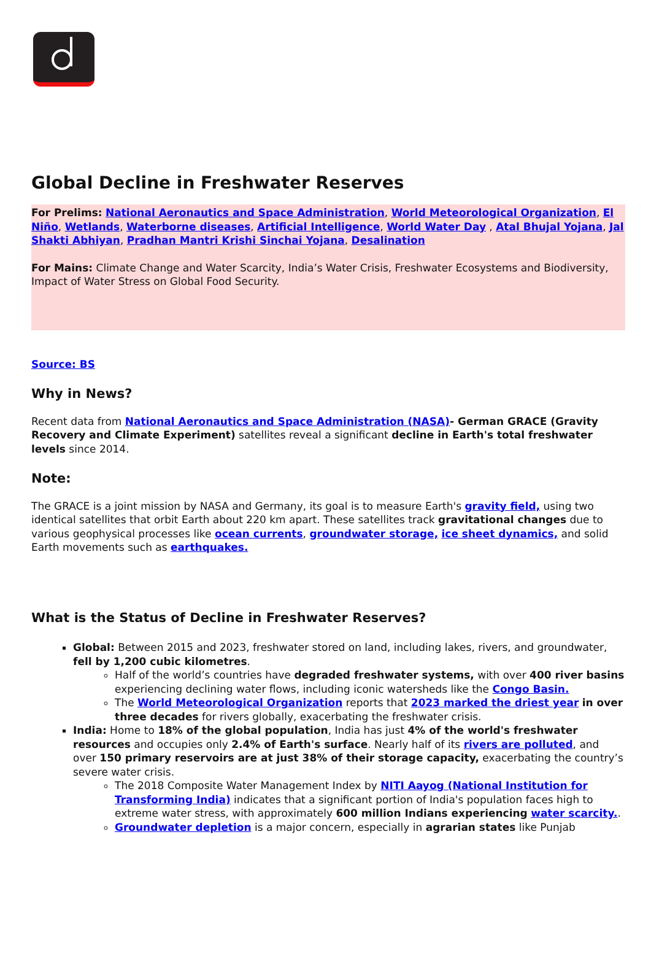Global Decline in Freshwater Reserves
For Prelims: National Aeronautics and Space Administration, World Meteorological Organization, El Niño, Wetlands, Waterborne diseases, Artificial Intelligence, World Water Day , Atal Bhujal Yojana, Jal Shakti Abhiyan, Pradhan Mantri Krishi Sinchai Yojana, Desalination
For Mains: Climate Change and Water Scarcity, India’s Water Crisis, Freshwater Ecosystems and Biodiversity, Impact of Water Stress on Global Food Security.
Source: BS
Why in News?
Recent data from National Aeronautics and Space Administration (NASA)- German GRACE (Gravity Recovery and Climate Experiment) satellites reveal a significant decline in Earth's total freshwater levels since 2014.
Note:
The GRACE is a joint mission by NASA and Germany, its goal is to measure Earth's gravity field, using two identical satellites that orbit Earth about 220 km apart. These satellites track gravitational changes due to various geophysical processes like ocean currents, groundwater storage, ice sheet dynamics, and solid Earth movements such as earthquakes.
What is the Status of Decline in Freshwater Reserves?
Global: Between 2015 and 2023, freshwater stored on land, including lakes, rivers, and groundwater, fell by 1,200 cubic kilometres.
Half of the world’s countries have degraded freshwater systems, with over 400 river basins experiencing declining water flows, including iconic watersheds like the Congo Basin.
The World Meteorological Organization reports that 2023 marked the driest year in over three decades for rivers globally, exacerbating the freshwater crisis.
India: Home to 18% of the global population, India has just 4% of the world's freshwater resources and occupies only 2.4% of Earth's surface. Nearly half of its rivers are polluted, and over 150 primary reservoirs are at just 38% of their storage capacity, exacerbating the country’s severe water crisis.
The 2018 Composite Water Management Index by NITI Aayog (National Institution for Transforming India) indicates that a significant portion of India's population faces high to extreme water stress, with approximately 600 million Indians experiencing water scarcity..
Groundwater depletion is a major concern, especially in agrarian states like Punjab